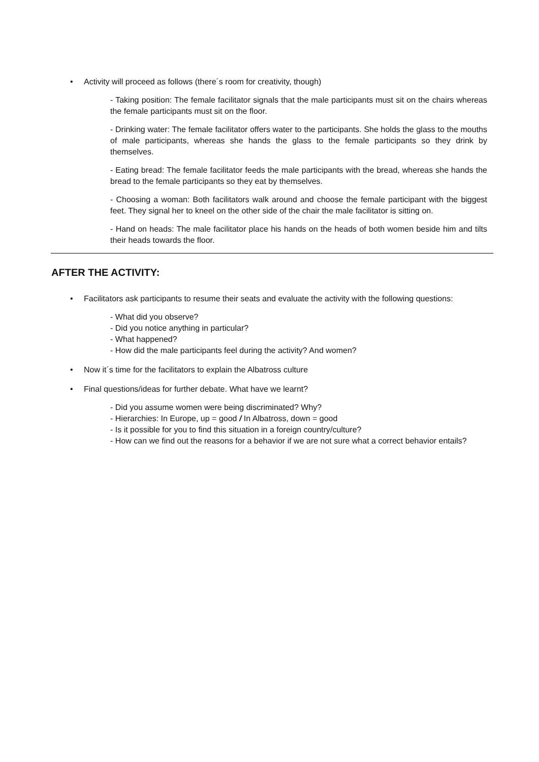• Activity will proceed as follows (there´s room for creativity, though)
- Taking position: The female facilitator signals that the male participants must sit on the chairs whereas the female participants must sit on the floor.
- Drinking water: The female facilitator offers water to the participants. She holds the glass to the mouths of male participants, whereas she hands the glass to the female participants so they drink by themselves.
- Eating bread: The female facilitator feeds the male participants with the bread, whereas she hands the bread to the female participants so they eat by themselves.
- Choosing a woman: Both facilitators walk around and choose the female participant with the biggest feet. They signal her to kneel on the other side of the chair the male facilitator is sitting on.
- Hand on heads: The male facilitator place his hands on the heads of both women beside him and tilts their heads towards the floor.
AFTER THE ACTIVITY:
• Facilitators ask participants to resume their seats and evaluate the activity with the following questions:
- What did you observe?
- Did you notice anything in particular?
- What happened?
- How did the male participants feel during the activity? And women?
• Now it´s time for the facilitators to explain the Albatross culture
• Final questions/ideas for further debate. What have we learnt?
- Did you assume women were being discriminated? Why?
- Hierarchies: In Europe, up = good / In Albatross, down = good
- Is it possible for you to find this situation in a foreign country/culture?
- How can we find out the reasons for a behavior if we are not sure what a correct behavior entails?